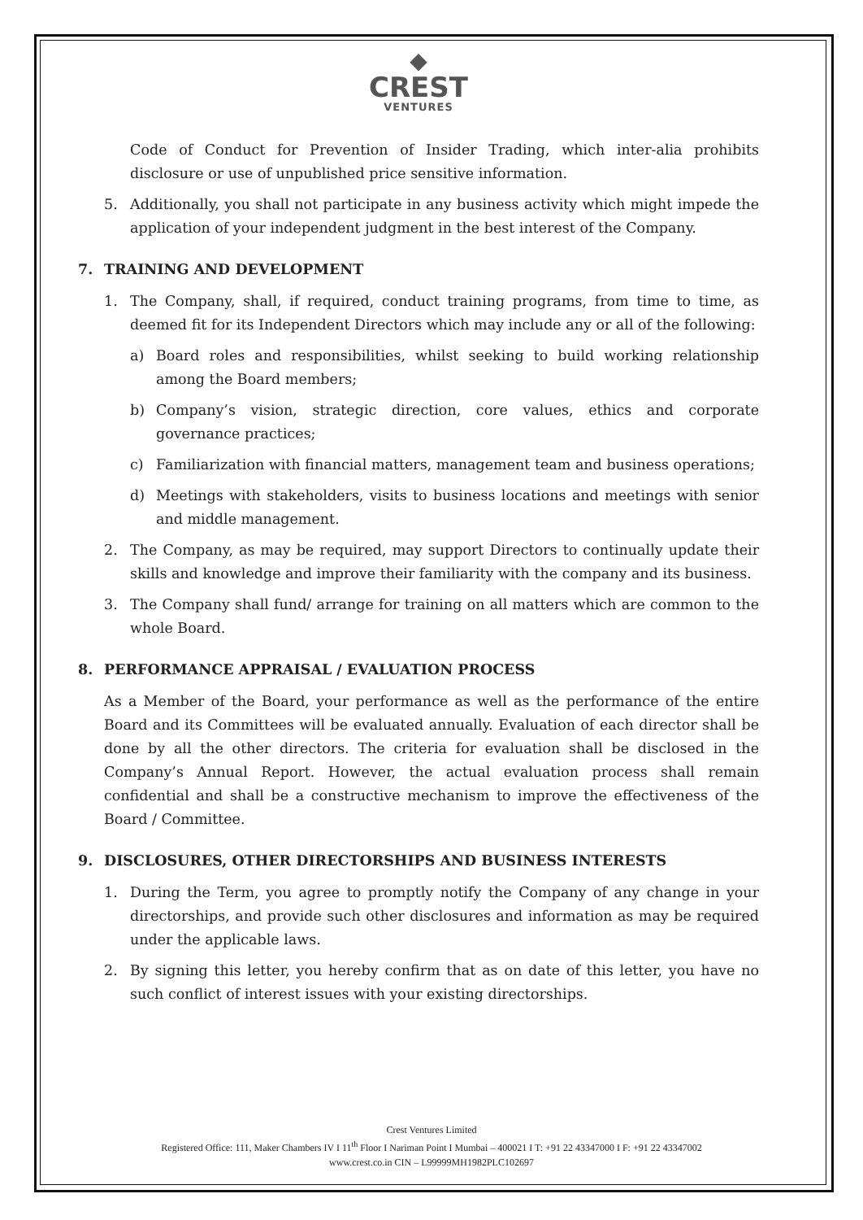◆
CREST
VENTURES
Code of Conduct for Prevention of Insider Trading, which inter-alia prohibits disclosure or use of unpublished price sensitive information.
5. Additionally, you shall not participate in any business activity which might impede the application of your independent judgment in the best interest of the Company.
7. TRAINING AND DEVELOPMENT
1. The Company, shall, if required, conduct training programs, from time to time, as deemed fit for its Independent Directors which may include any or all of the following:
a) Board roles and responsibilities, whilst seeking to build working relationship among the Board members;
b) Company’s vision, strategic direction, core values, ethics and corporate governance practices;
c) Familiarization with financial matters, management team and business operations;
d) Meetings with stakeholders, visits to business locations and meetings with senior and middle management.
2. The Company, as may be required, may support Directors to continually update their skills and knowledge and improve their familiarity with the company and its business.
3. The Company shall fund/ arrange for training on all matters which are common to the whole Board.
8. PERFORMANCE APPRAISAL / EVALUATION PROCESS
As a Member of the Board, your performance as well as the performance of the entire Board and its Committees will be evaluated annually. Evaluation of each director shall be done by all the other directors. The criteria for evaluation shall be disclosed in the Company’s Annual Report. However, the actual evaluation process shall remain confidential and shall be a constructive mechanism to improve the effectiveness of the Board / Committee.
9. DISCLOSURES, OTHER DIRECTORSHIPS AND BUSINESS INTERESTS
1. During the Term, you agree to promptly notify the Company of any change in your directorships, and provide such other disclosures and information as may be required under the applicable laws.
2. By signing this letter, you hereby confirm that as on date of this letter, you have no such conflict of interest issues with your existing directorships.
Crest Ventures Limited
Registered Office: 111, Maker Chambers IV I 11<sup>th</sup> Floor I Nariman Point I Mumbai – 400021 I T: +91 22 43347000 I F: +91 22 43347002
www.crest.co.in CIN – L99999MH1982PLC102697